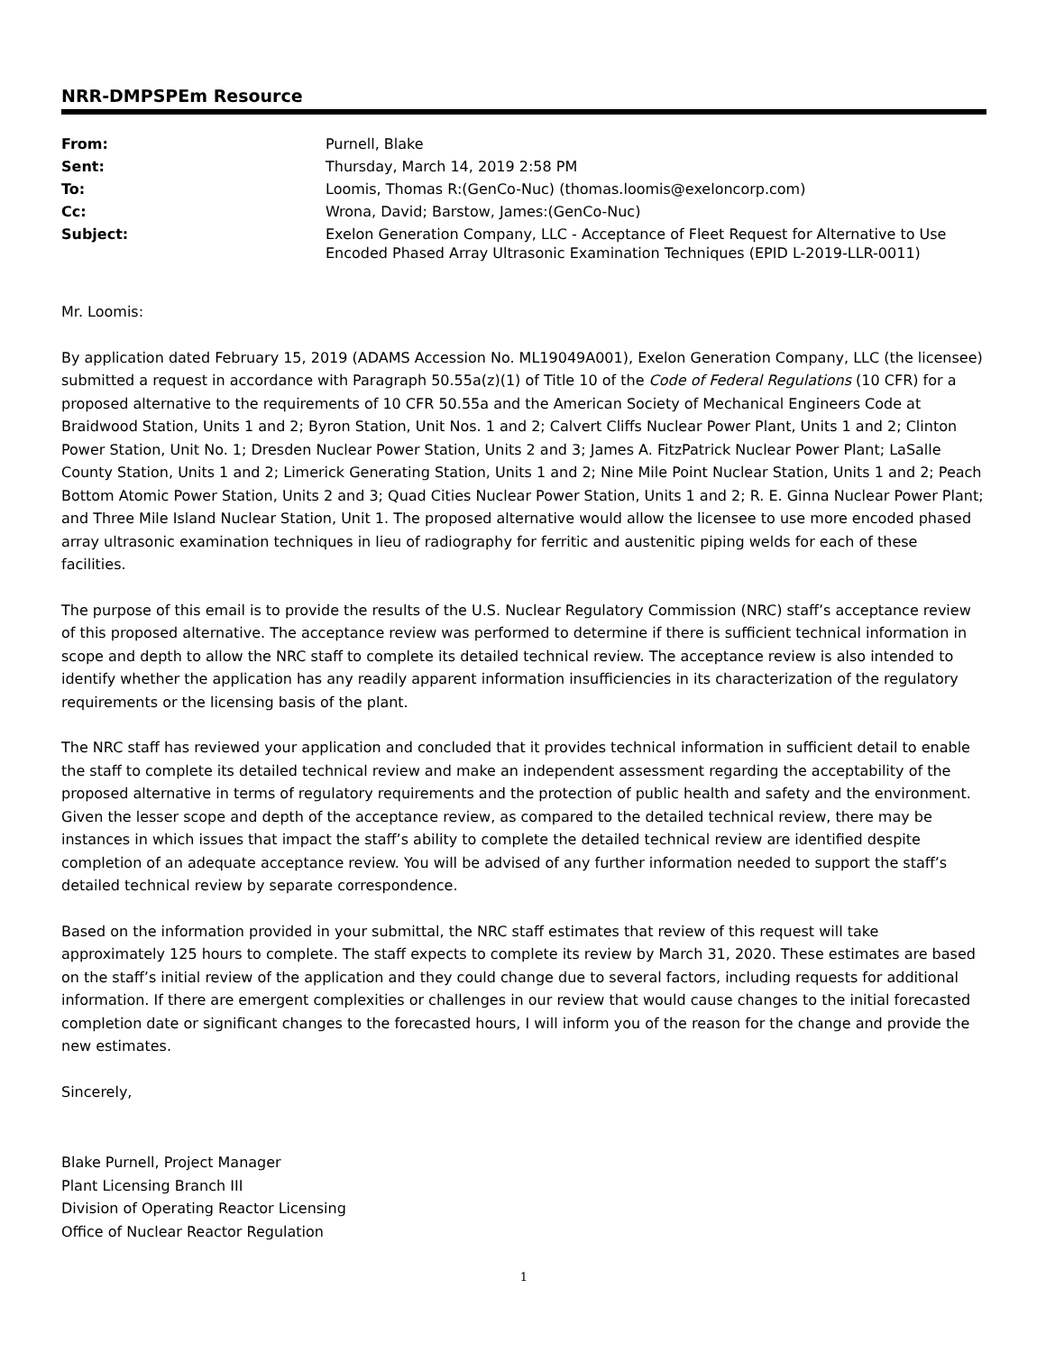NRR-DMPSPEm Resource
| From: | Purnell, Blake |
| Sent: | Thursday, March 14, 2019 2:58 PM |
| To: | Loomis, Thomas R:(GenCo-Nuc) (thomas.loomis@exeloncorp.com) |
| Cc: | Wrona, David; Barstow, James:(GenCo-Nuc) |
| Subject: | Exelon Generation Company, LLC - Acceptance of Fleet Request for Alternative to Use Encoded Phased Array Ultrasonic Examination Techniques (EPID L-2019-LLR-0011) |
Mr. Loomis:
By application dated February 15, 2019 (ADAMS Accession No. ML19049A001), Exelon Generation Company, LLC (the licensee) submitted a request in accordance with Paragraph 50.55a(z)(1) of Title 10 of the Code of Federal Regulations (10 CFR) for a proposed alternative to the requirements of 10 CFR 50.55a and the American Society of Mechanical Engineers Code at Braidwood Station, Units 1 and 2; Byron Station, Unit Nos. 1 and 2; Calvert Cliffs Nuclear Power Plant, Units 1 and 2; Clinton Power Station, Unit No. 1; Dresden Nuclear Power Station, Units 2 and 3; James A. FitzPatrick Nuclear Power Plant; LaSalle County Station, Units 1 and 2; Limerick Generating Station, Units 1 and 2; Nine Mile Point Nuclear Station, Units 1 and 2; Peach Bottom Atomic Power Station, Units 2 and 3; Quad Cities Nuclear Power Station, Units 1 and 2; R. E. Ginna Nuclear Power Plant; and Three Mile Island Nuclear Station, Unit 1. The proposed alternative would allow the licensee to use more encoded phased array ultrasonic examination techniques in lieu of radiography for ferritic and austenitic piping welds for each of these facilities.
The purpose of this email is to provide the results of the U.S. Nuclear Regulatory Commission (NRC) staff’s acceptance review of this proposed alternative. The acceptance review was performed to determine if there is sufficient technical information in scope and depth to allow the NRC staff to complete its detailed technical review. The acceptance review is also intended to identify whether the application has any readily apparent information insufficiencies in its characterization of the regulatory requirements or the licensing basis of the plant.
The NRC staff has reviewed your application and concluded that it provides technical information in sufficient detail to enable the staff to complete its detailed technical review and make an independent assessment regarding the acceptability of the proposed alternative in terms of regulatory requirements and the protection of public health and safety and the environment. Given the lesser scope and depth of the acceptance review, as compared to the detailed technical review, there may be instances in which issues that impact the staff’s ability to complete the detailed technical review are identified despite completion of an adequate acceptance review. You will be advised of any further information needed to support the staff’s detailed technical review by separate correspondence.
Based on the information provided in your submittal, the NRC staff estimates that review of this request will take approximately 125 hours to complete. The staff expects to complete its review by March 31, 2020. These estimates are based on the staff’s initial review of the application and they could change due to several factors, including requests for additional information. If there are emergent complexities or challenges in our review that would cause changes to the initial forecasted completion date or significant changes to the forecasted hours, I will inform you of the reason for the change and provide the new estimates.
Sincerely,
Blake Purnell, Project Manager
Plant Licensing Branch III
Division of Operating Reactor Licensing
Office of Nuclear Reactor Regulation
1